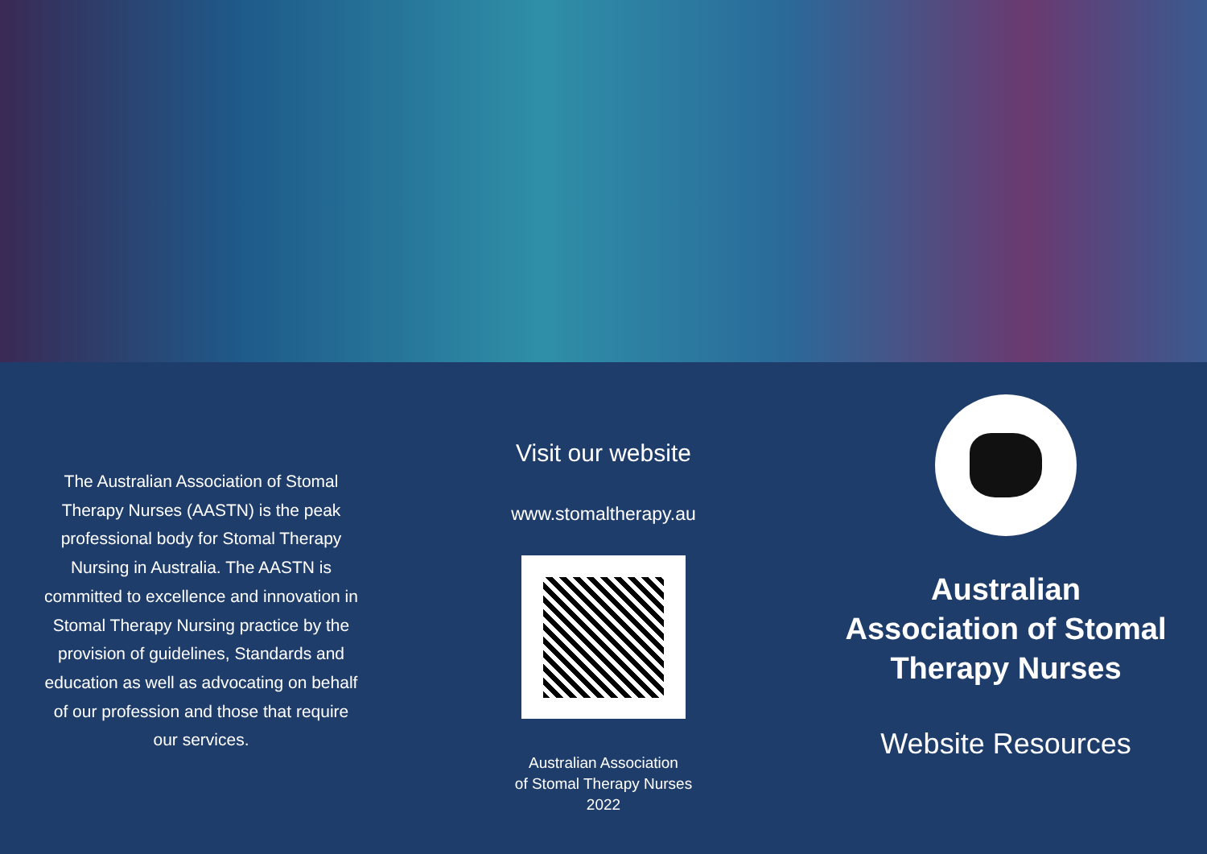The Australian Association of Stomal Therapy Nurses (AASTN) is the peak professional body for Stomal Therapy Nursing in Australia. The AASTN is committed to excellence and innovation in Stomal Therapy Nursing practice by the provision of guidelines, Standards and education as well as advocating on behalf of our profession and those that require our services.
Visit our website
www.stomaltherapy.au
Australian Association
of Stomal Therapy Nurses
2022
Australian
Association of Stomal
Therapy Nurses
Website Resources